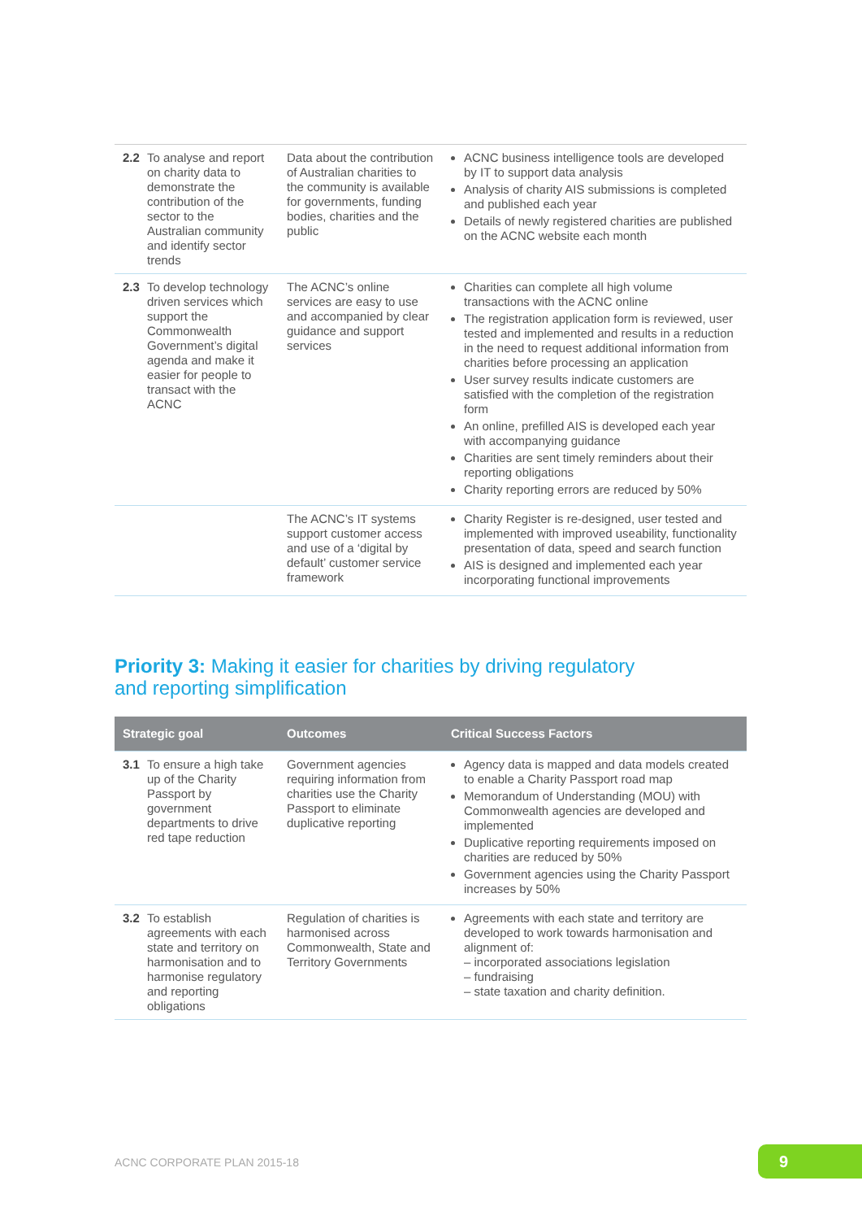| 2.2 To analyse and report on charity data to demonstrate the contribution of the sector to the Australian community and identify sector trends | Data about the contribution of Australian charities to the community is available for governments, funding bodies, charities and the public | ACNC business intelligence tools are developed by IT to support data analysis Analysis of charity AIS submissions is completed and published each year Details of newly registered charities are published on the ACNC website each month |
| 2.3 To develop technology driven services which support the Commonwealth Government’s digital agenda and make it easier for people to transact with the ACNC | The ACNC’s online services are easy to use and accompanied by clear guidance and support services | Charities can complete all high volume transactions with the ACNC online The registration application form is reviewed, user tested and implemented and results in a reduction in the need to request additional information from charities before processing an application User survey results indicate customers are satisfied with the completion of the registration form An online, prefilled AIS is developed each year with accompanying guidance Charities are sent timely reminders about their reporting obligations Charity reporting errors are reduced by 50% |
| | The ACNC’s IT systems support customer access and use of a ‘digital by default’ customer service framework | Charity Register is re-designed, user tested and implemented with improved useability, functionality presentation of data, speed and search function AIS is designed and implemented each year incorporating functional improvements |
Priority 3: Making it easier for charities by driving regulatory
and reporting simplification
| Strategic goal | Outcomes | Critical Success Factors |
| --- | --- | --- |
| 3.1 To ensure a high take up of the Charity Passport by government departments to drive red tape reduction | Government agencies requiring information from charities use the Charity Passport to eliminate duplicative reporting | Agency data is mapped and data models created to enable a Charity Passport road map Memorandum of Understanding (MOU) with Commonwealth agencies are developed and implemented Duplicative reporting requirements imposed on charities are reduced by 50% Government agencies using the Charity Passport increases by 50% |
| 3.2 To establish agreements with each state and territory on harmonisation and to harmonise regulatory and reporting obligations | Regulation of charities is harmonised across Commonwealth, State and Territory Governments | Agreements with each state and territory are developed to work towards harmonisation and alignment of: – incorporated associations legislation – fundraising – state taxation and charity definition. |
ACNC CORPORATE PLAN 2015-18 9